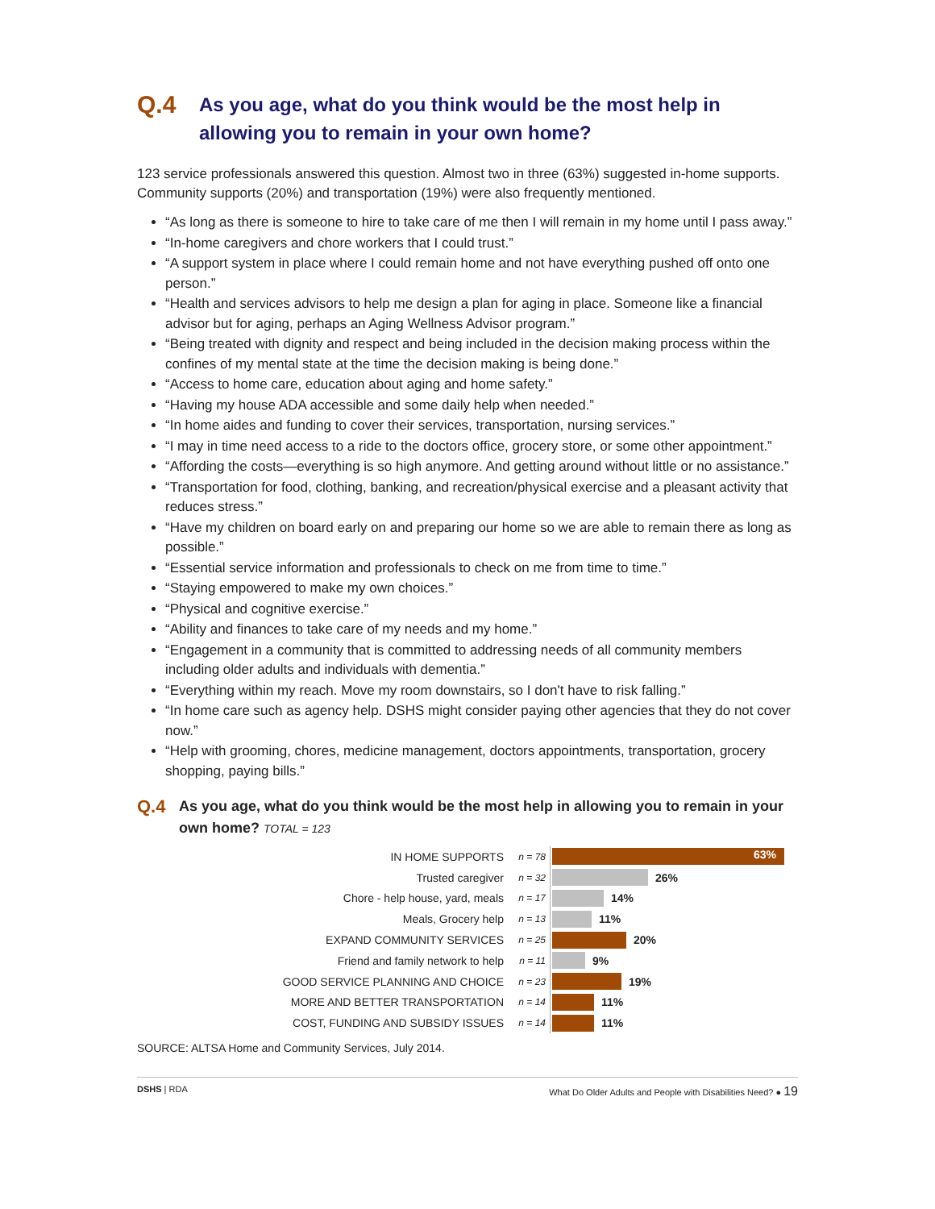Q.4 As you age, what do you think would be the most help in allowing you to remain in your own home?
123 service professionals answered this question. Almost two in three (63%) suggested in-home supports. Community supports (20%) and transportation (19%) were also frequently mentioned.
“As long as there is someone to hire to take care of me then I will remain in my home until I pass away.”
“In-home caregivers and chore workers that I could trust.”
“A support system in place where I could remain home and not have everything pushed off onto one person.”
“Health and services advisors to help me design a plan for aging in place. Someone like a financial advisor but for aging, perhaps an Aging Wellness Advisor program.”
“Being treated with dignity and respect and being included in the decision making process within the confines of my mental state at the time the decision making is being done.”
“Access to home care, education about aging and home safety.”
“Having my house ADA accessible and some daily help when needed.”
“In home aides and funding to cover their services, transportation, nursing services.”
“I may in time need access to a ride to the doctors office, grocery store, or some other appointment.”
“Affording the costs—everything is so high anymore. And getting around without little or no assistance.”
“Transportation for food, clothing, banking, and recreation/physical exercise and a pleasant activity that reduces stress.”
“Have my children on board early on and preparing our home so we are able to remain there as long as possible.”
“Essential service information and professionals to check on me from time to time.”
“Staying empowered to make my own choices.”
“Physical and cognitive exercise.”
“Ability and finances to take care of my needs and my home.”
“Engagement in a community that is committed to addressing needs of all community members including older adults and individuals with dementia.”
“Everything within my reach. Move my room downstairs, so I don't have to risk falling.”
“In home care such as agency help. DSHS might consider paying other agencies that they do not cover now.”
“Help with grooming, chores, medicine management, doctors appointments, transportation, grocery shopping, paying bills.”
Q.4 As you age, what do you think would be the most help in allowing you to remain in your own home? TOTAL = 123
IN HOME SUPPORTS n = 78 63%
Trusted caregiver n = 32 26%
Chore - help house, yard, meals n = 17 14%
Meals, Grocery help n = 13 11%
EXPAND COMMUNITY SERVICES n = 25 20%
Friend and family network to help n = 11 9%
GOOD SERVICE PLANNING AND CHOICE n = 23 19%
MORE AND BETTER TRANSPORTATION n = 14 11%
COST, FUNDING AND SUBSIDY ISSUES n = 14 11%
SOURCE: ALTSA Home and Community Services, July 2014.
DSHS | RDA What Do Older Adults and People with Disabilities Need? ● 19